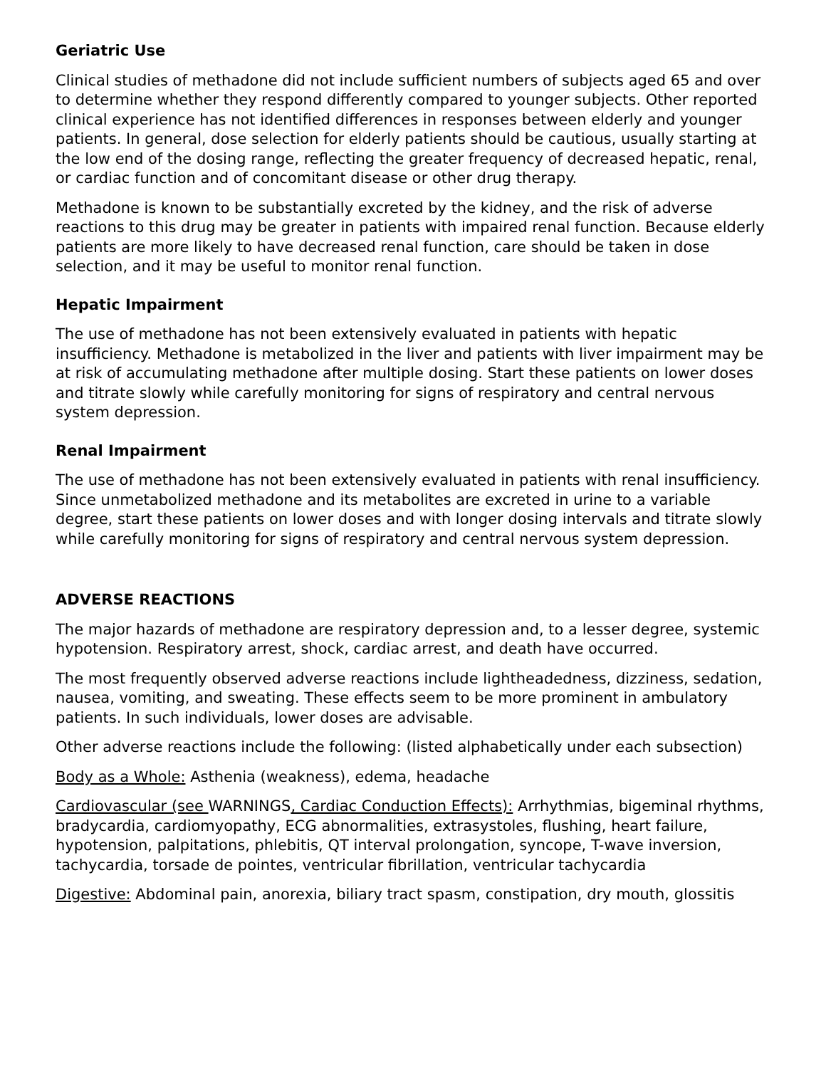Geriatric Use
Clinical studies of methadone did not include sufficient numbers of subjects aged 65 and over to determine whether they respond differently compared to younger subjects. Other reported clinical experience has not identified differences in responses between elderly and younger patients. In general, dose selection for elderly patients should be cautious, usually starting at the low end of the dosing range, reflecting the greater frequency of decreased hepatic, renal, or cardiac function and of concomitant disease or other drug therapy.
Methadone is known to be substantially excreted by the kidney, and the risk of adverse reactions to this drug may be greater in patients with impaired renal function. Because elderly patients are more likely to have decreased renal function, care should be taken in dose selection, and it may be useful to monitor renal function.
Hepatic Impairment
The use of methadone has not been extensively evaluated in patients with hepatic insufficiency. Methadone is metabolized in the liver and patients with liver impairment may be at risk of accumulating methadone after multiple dosing. Start these patients on lower doses and titrate slowly while carefully monitoring for signs of respiratory and central nervous system depression.
Renal Impairment
The use of methadone has not been extensively evaluated in patients with renal insufficiency. Since unmetabolized methadone and its metabolites are excreted in urine to a variable degree, start these patients on lower doses and with longer dosing intervals and titrate slowly while carefully monitoring for signs of respiratory and central nervous system depression.
ADVERSE REACTIONS
The major hazards of methadone are respiratory depression and, to a lesser degree, systemic hypotension. Respiratory arrest, shock, cardiac arrest, and death have occurred.
The most frequently observed adverse reactions include lightheadedness, dizziness, sedation, nausea, vomiting, and sweating. These effects seem to be more prominent in ambulatory patients. In such individuals, lower doses are advisable.
Other adverse reactions include the following: (listed alphabetically under each subsection)
Body as a Whole: Asthenia (weakness), edema, headache
Cardiovascular (see WARNINGS, Cardiac Conduction Effects): Arrhythmias, bigeminal rhythms, bradycardia, cardiomyopathy, ECG abnormalities, extrasystoles, flushing, heart failure, hypotension, palpitations, phlebitis, QT interval prolongation, syncope, T-wave inversion, tachycardia, torsade de pointes, ventricular fibrillation, ventricular tachycardia
Digestive: Abdominal pain, anorexia, biliary tract spasm, constipation, dry mouth, glossitis